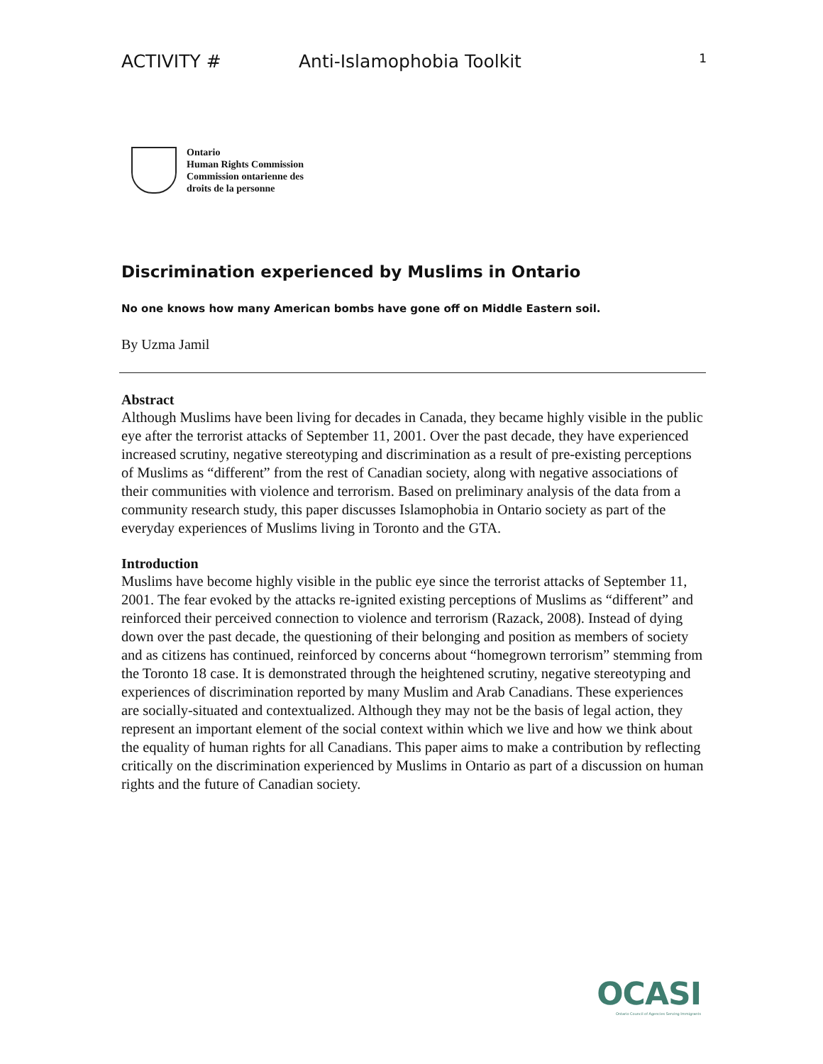ACTIVITY # Anti-Islamophobia Toolkit 1
Ontario
Human Rights Commission
Commission ontarienne des
droits de la personne
Discrimination experienced by Muslims in Ontario
No one knows how many American bombs have gone off on Middle Eastern soil.
By Uzma Jamil
Abstract
Although Muslims have been living for decades in Canada, they became highly visible in the public eye after the terrorist attacks of September 11, 2001. Over the past decade, they have experienced increased scrutiny, negative stereotyping and discrimination as a result of pre-existing perceptions of Muslims as “different” from the rest of Canadian society, along with negative associations of their communities with violence and terrorism. Based on preliminary analysis of the data from a community research study, this paper discusses Islamophobia in Ontario society as part of the everyday experiences of Muslims living in Toronto and the GTA.
Introduction
Muslims have become highly visible in the public eye since the terrorist attacks of September 11, 2001. The fear evoked by the attacks re-ignited existing perceptions of Muslims as “different” and reinforced their perceived connection to violence and terrorism (Razack, 2008). Instead of dying down over the past decade, the questioning of their belonging and position as members of society and as citizens has continued, reinforced by concerns about “homegrown terrorism” stemming from the Toronto 18 case. It is demonstrated through the heightened scrutiny, negative stereotyping and experiences of discrimination reported by many Muslim and Arab Canadians. These experiences are socially-situated and contextualized. Although they may not be the basis of legal action, they represent an important element of the social context within which we live and how we think about the equality of human rights for all Canadians. This paper aims to make a contribution by reflecting critically on the discrimination experienced by Muslims in Ontario as part of a discussion on human rights and the future of Canadian society.
OCASI
Ontario Council of Agencies Serving Immigrants